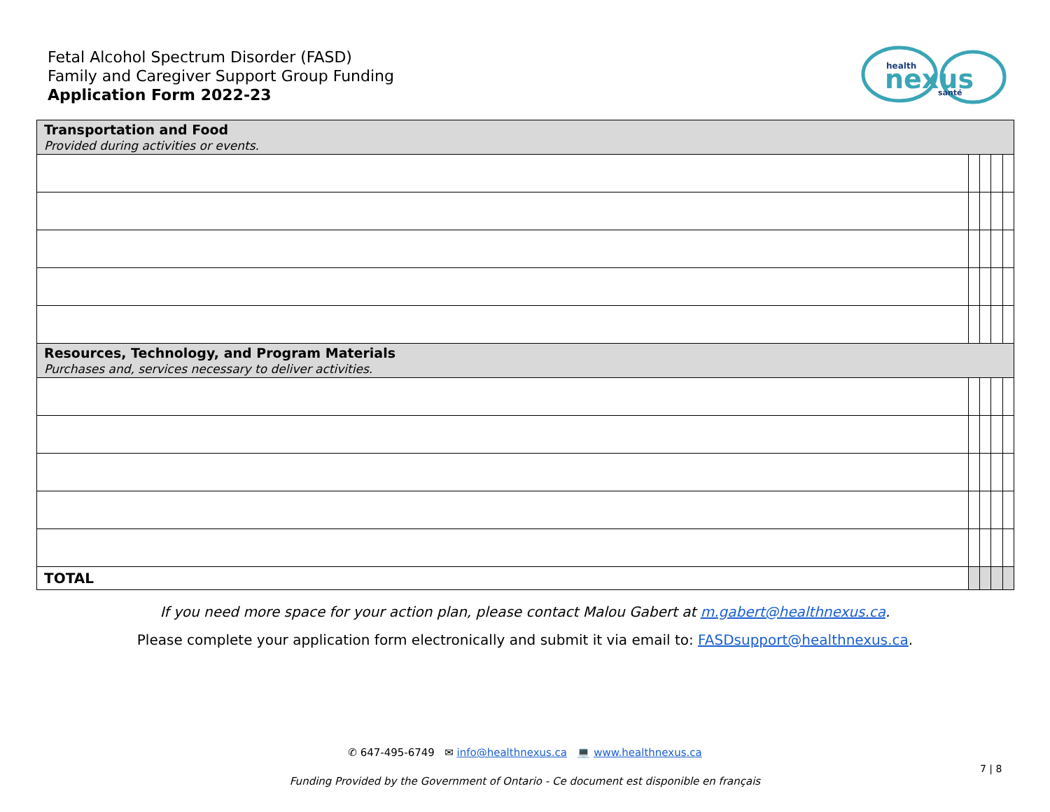Fetal Alcohol Spectrum Disorder (FASD)
Family and Caregiver Support Group Funding
Application Form 2022-23
health
nexus
santé
| Transportation and Food Provided during activities or events. | | | | |
| Resources, Technology, and Program Materials Purchases and, services necessary to deliver activities. | | | | |
| TOTAL | | | | |
If you need more space for your action plan, please contact Malou Gabert at m.gabert@healthnexus.ca.
Please complete your application form electronically and submit it via email to: FASDsupport@healthnexus.ca.
✆ 647-495-6749 ✉ info@healthnexus.ca 💻 www.healthnexus.ca
7 | 8
Funding Provided by the Government of Ontario - Ce document est disponible en français